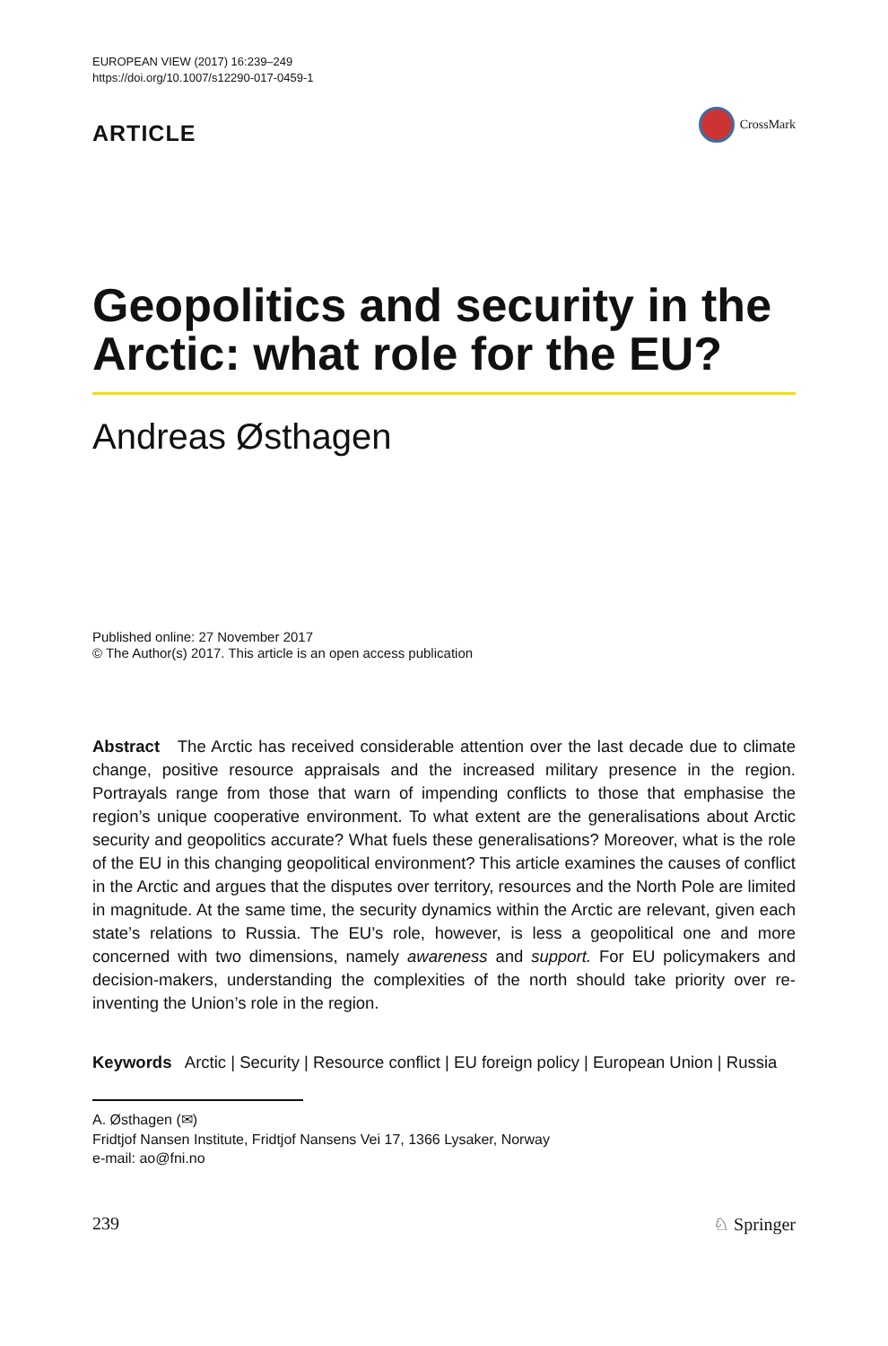EUROPEAN VIEW (2017) 16:239–249
https://doi.org/10.1007/s12290-017-0459-1
ARTICLE
CrossMark
Geopolitics and security in the Arctic: what role for the EU?
Andreas Østhagen
Published online: 27 November 2017
© The Author(s) 2017. This article is an open access publication
Abstract The Arctic has received considerable attention over the last decade due to climate change, positive resource appraisals and the increased military presence in the region. Portrayals range from those that warn of impending conflicts to those that emphasise the region’s unique cooperative environment. To what extent are the generalisations about Arctic security and geopolitics accurate? What fuels these generalisations? Moreover, what is the role of the EU in this changing geopolitical environment? This article examines the causes of conflict in the Arctic and argues that the disputes over territory, resources and the North Pole are limited in magnitude. At the same time, the security dynamics within the Arctic are relevant, given each state’s relations to Russia. The EU’s role, however, is less a geopolitical one and more concerned with two dimensions, namely awareness and support. For EU policymakers and decision-makers, understanding the complexities of the north should take priority over re-inventing the Union’s role in the region.
Keywords Arctic | Security | Resource conflict | EU foreign policy | European Union | Russia
A. Østhagen (✉)
Fridtjof Nansen Institute, Fridtjof Nansens Vei 17, 1366 Lysaker, Norway
e-mail: ao@fni.no
239 ♘ Springer